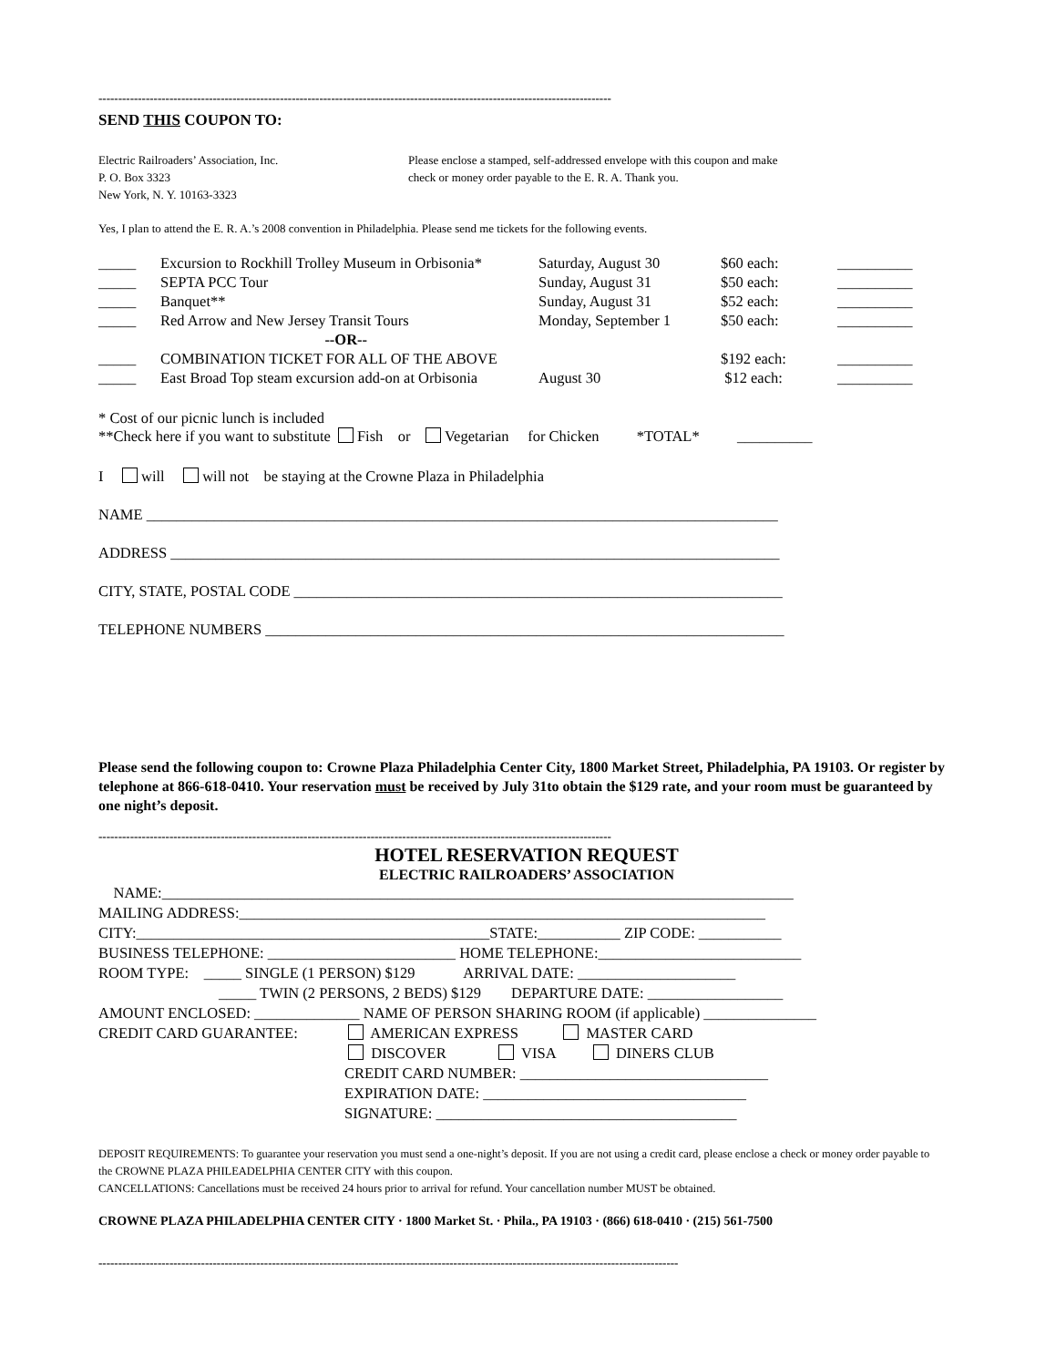----------------------------------------------------------------------------------------------------------------------------------
SEND THIS COUPON TO:
Electric Railroaders’ Association, Inc.
P. O. Box 3323
New York, N. Y. 10163-3323
Please enclose a stamped, self-addressed envelope with this coupon and make
check or money order payable to the E. R. A. Thank you.
Yes, I plan to attend the E. R. A.’s 2008 convention in Philadelphia. Please send me tickets for the following events.
| _____ | Excursion to Rockhill Trolley Museum in Orbisonia* | Saturday, August 30 | $60 each: | __________ |
| _____ | SEPTA PCC Tour | Sunday, August 31 | $50 each: | __________ |
| _____ | Banquet** | Sunday, August 31 | $52 each: | __________ |
| _____ | Red Arrow and New Jersey Transit Tours | Monday, September 1 | $50 each: | __________ |
| --OR-- | | | | |
| _____ | COMBINATION TICKET FOR ALL OF THE ABOVE | | $192 each: | __________ |
| _____ | East Broad Top steam excursion add-on at Orbisonia | August 30 | $12 each: | __________ |
* Cost of our picnic lunch is included
**Check here if you want to substitute Fish or Vegetarian for Chicken *TOTAL* __________
I will will not be staying at the Crowne Plaza in Philadelphia
NAME ____________________________________________________________________________________
ADDRESS _________________________________________________________________________________
CITY, STATE, POSTAL CODE _________________________________________________________________
TELEPHONE NUMBERS _____________________________________________________________________
Please send the following coupon to: Crowne Plaza Philadelphia Center City, 1800 Market Street, Philadelphia, PA 19103. Or register by telephone at 866-618-0410. Your reservation must be received by July 31to obtain the $129 rate, and your room must be guaranteed by one night’s deposit.
----------------------------------------------------------------------------------------------------------------------------------
HOTEL RESERVATION REQUEST
ELECTRIC RAILROADERS’ ASSOCIATION
NAME:____________________________________________________________________________________
MAILING ADDRESS:______________________________________________________________________
CITY:_______________________________________________STATE:___________ ZIP CODE: ___________
BUSINESS TELEPHONE: _________________________ HOME TELEPHONE:___________________________
ROOM TYPE: _____ SINGLE (1 PERSON) $129 ARRIVAL DATE: _____________________
_____ TWIN (2 PERSONS, 2 BEDS) $129 DEPARTURE DATE: __________________
AMOUNT ENCLOSED: ______________ NAME OF PERSON SHARING ROOM (if applicable) _______________
CREDIT CARD GUARANTEE: AMERICAN EXPRESS MASTER CARD
DISCOVER VISA DINERS CLUB
CREDIT CARD NUMBER: _________________________________
EXPIRATION DATE: ___________________________________
SIGNATURE: ________________________________________
DEPOSIT REQUIREMENTS: To guarantee your reservation you must send a one-night’s deposit. If you are not using a credit card, please enclose a check or money order payable to the CROWNE PLAZA PHILEADELPHIA CENTER CITY with this coupon.
CANCELLATIONS: Cancellations must be received 24 hours prior to arrival for refund. Your cancellation number MUST be obtained.
CROWNE PLAZA PHILADELPHIA CENTER CITY · 1800 Market St. · Phila., PA 19103 · (866) 618-0410 · (215) 561-7500
---------------------------------------------------------------------------------------------------------------------------------------------------